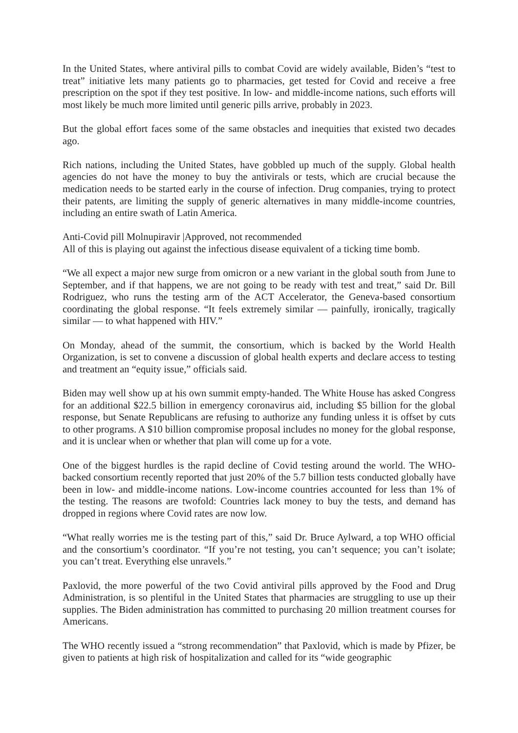In the United States, where antiviral pills to combat Covid are widely available, Biden’s “test to treat” initiative lets many patients go to pharmacies, get tested for Covid and receive a free prescription on the spot if they test positive. In low- and middle-income nations, such efforts will most likely be much more limited until generic pills arrive, probably in 2023.
But the global effort faces some of the same obstacles and inequities that existed two decades ago.
Rich nations, including the United States, have gobbled up much of the supply. Global health agencies do not have the money to buy the antivirals or tests, which are crucial because the medication needs to be started early in the course of infection. Drug companies, trying to protect their patents, are limiting the supply of generic alternatives in many middle-income countries, including an entire swath of Latin America.
Anti-Covid pill Molnupiravir |Approved, not recommended
All of this is playing out against the infectious disease equivalent of a ticking time bomb.
“We all expect a major new surge from omicron or a new variant in the global south from June to September, and if that happens, we are not going to be ready with test and treat,” said Dr. Bill Rodriguez, who runs the testing arm of the ACT Accelerator, the Geneva-based consortium coordinating the global response. “It feels extremely similar — painfully, ironically, tragically similar — to what happened with HIV.”
On Monday, ahead of the summit, the consortium, which is backed by the World Health Organization, is set to convene a discussion of global health experts and declare access to testing and treatment an “equity issue,” officials said.
Biden may well show up at his own summit empty-handed. The White House has asked Congress for an additional $22.5 billion in emergency coronavirus aid, including $5 billion for the global response, but Senate Republicans are refusing to authorize any funding unless it is offset by cuts to other programs. A $10 billion compromise proposal includes no money for the global response, and it is unclear when or whether that plan will come up for a vote.
One of the biggest hurdles is the rapid decline of Covid testing around the world. The WHO-backed consortium recently reported that just 20% of the 5.7 billion tests conducted globally have been in low- and middle-income nations. Low-income countries accounted for less than 1% of the testing. The reasons are twofold: Countries lack money to buy the tests, and demand has dropped in regions where Covid rates are now low.
“What really worries me is the testing part of this,” said Dr. Bruce Aylward, a top WHO official and the consortium’s coordinator. “If you’re not testing, you can’t sequence; you can’t isolate; you can’t treat. Everything else unravels.”
Paxlovid, the more powerful of the two Covid antiviral pills approved by the Food and Drug Administration, is so plentiful in the United States that pharmacies are struggling to use up their supplies. The Biden administration has committed to purchasing 20 million treatment courses for Americans.
The WHO recently issued a “strong recommendation” that Paxlovid, which is made by Pfizer, be given to patients at high risk of hospitalization and called for its “wide geographic